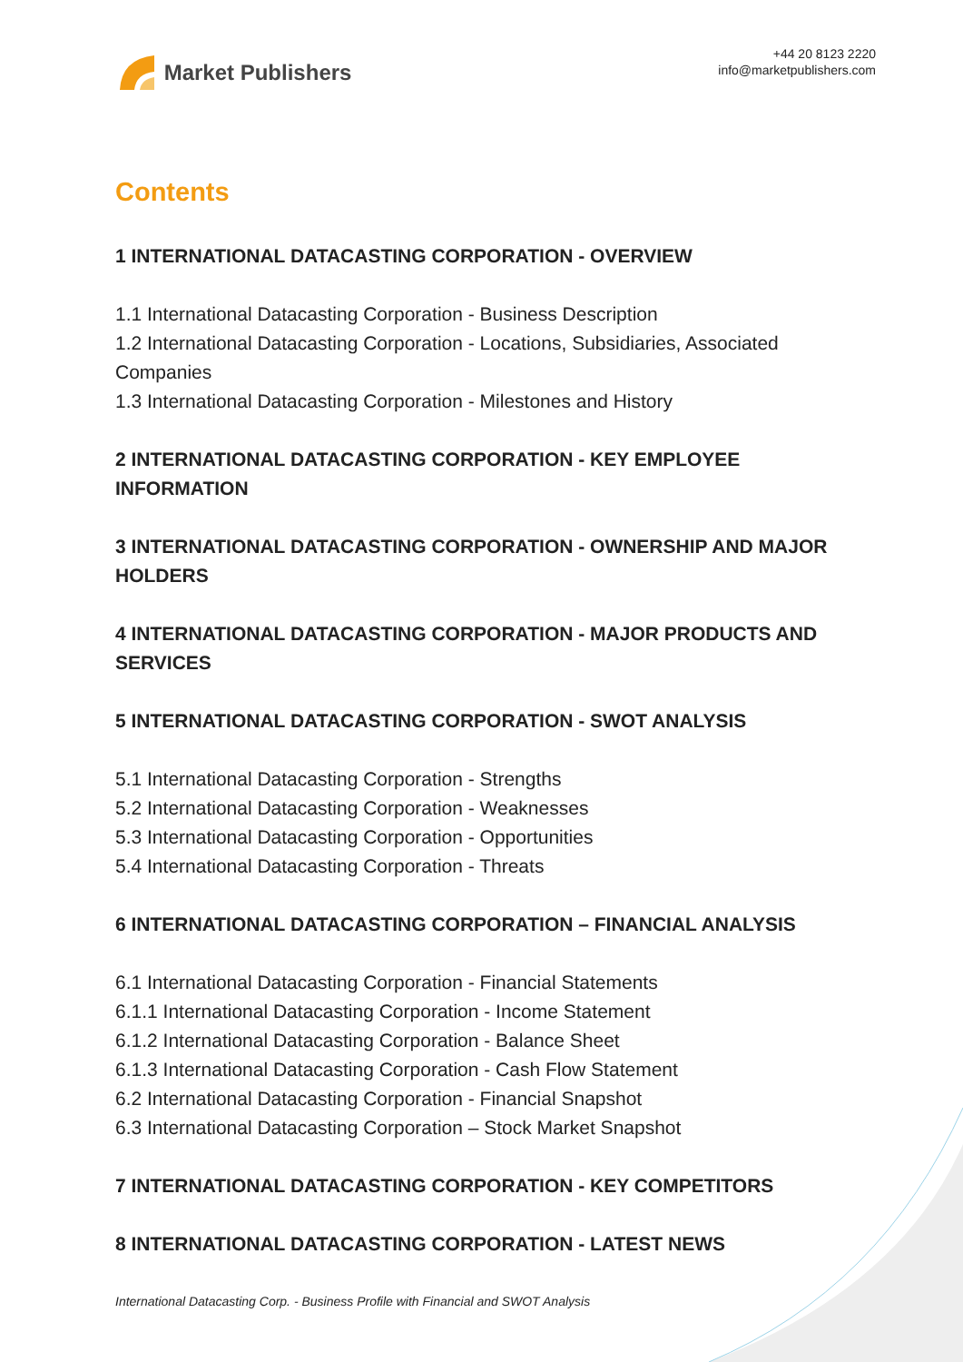Market Publishers
+44 20 8123 2220
info@marketpublishers.com
Contents
1 INTERNATIONAL DATACASTING CORPORATION - OVERVIEW
1.1 International Datacasting Corporation - Business Description
1.2 International Datacasting Corporation - Locations, Subsidiaries, Associated Companies
1.3 International Datacasting Corporation - Milestones and History
2 INTERNATIONAL DATACASTING CORPORATION - KEY EMPLOYEE INFORMATION
3 INTERNATIONAL DATACASTING CORPORATION - OWNERSHIP AND MAJOR HOLDERS
4 INTERNATIONAL DATACASTING CORPORATION - MAJOR PRODUCTS AND SERVICES
5 INTERNATIONAL DATACASTING CORPORATION - SWOT ANALYSIS
5.1 International Datacasting Corporation - Strengths
5.2 International Datacasting Corporation - Weaknesses
5.3 International Datacasting Corporation - Opportunities
5.4 International Datacasting Corporation - Threats
6 INTERNATIONAL DATACASTING CORPORATION – FINANCIAL ANALYSIS
6.1 International Datacasting Corporation - Financial Statements
6.1.1 International Datacasting Corporation - Income Statement
6.1.2 International Datacasting Corporation - Balance Sheet
6.1.3 International Datacasting Corporation - Cash Flow Statement
6.2 International Datacasting Corporation - Financial Snapshot
6.3 International Datacasting Corporation – Stock Market Snapshot
7 INTERNATIONAL DATACASTING CORPORATION - KEY COMPETITORS
8 INTERNATIONAL DATACASTING CORPORATION - LATEST NEWS
International Datacasting Corp. - Business Profile with Financial and SWOT Analysis